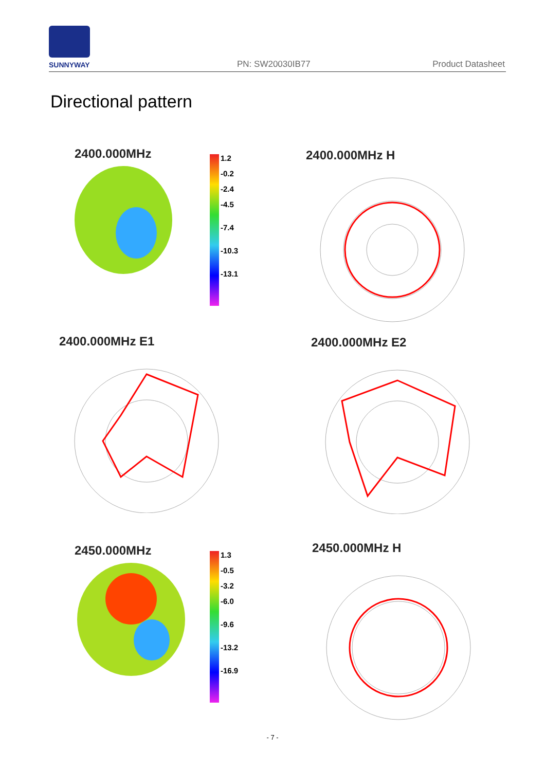SUNNYWAY PN: SW20030IB77 Product Datasheet
Directional pattern
2400.000MHz
1.2
-0.2
-2.4
-4.5
-7.4
-10.3
-13.1
2400.000MHz H
2400.000MHz E1 2400.000MHz E2
2450.000MHz
1.3
-0.5
-3.2
-6.0
-9.6
-13.2
-16.9
2450.000MHz H
- 7 -